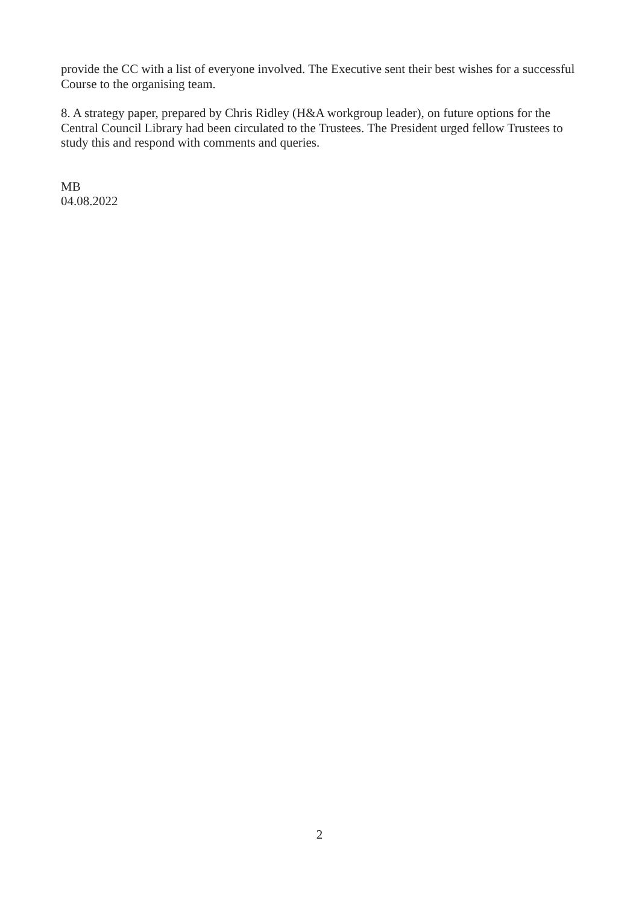provide the CC with a list of everyone involved. The Executive sent their best wishes for a successful Course to the organising team.
8. A strategy paper, prepared by Chris Ridley (H&A workgroup leader), on future options for the Central Council Library had been circulated to the Trustees. The President urged fellow Trustees to study this and respond with comments and queries.
MB
04.08.2022
2